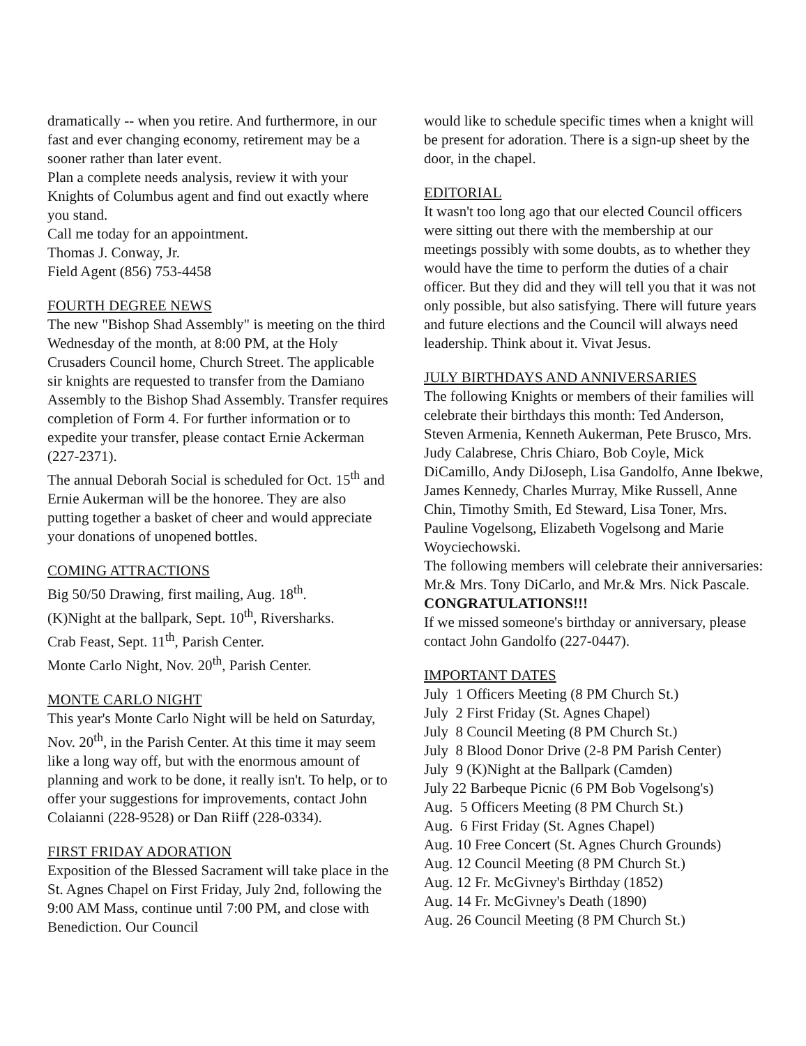dramatically -- when you retire. And furthermore, in our fast and ever changing economy, retirement may be a sooner rather than later event.
Plan a complete needs analysis, review it with your Knights of Columbus agent and find out exactly where you stand.
Call me today for an appointment.
Thomas J. Conway, Jr.
Field Agent (856) 753-4458
FOURTH DEGREE NEWS
The new "Bishop Shad Assembly" is meeting on the third Wednesday of the month, at 8:00 PM, at the Holy Crusaders Council home, Church Street. The applicable sir knights are requested to transfer from the Damiano Assembly to the Bishop Shad Assembly. Transfer requires completion of Form 4. For further information or to expedite your transfer, please contact Ernie Ackerman (227-2371).
The annual Deborah Social is scheduled for Oct. 15<sup>th</sup> and Ernie Aukerman will be the honoree. They are also putting together a basket of cheer and would appreciate your donations of unopened bottles.
COMING ATTRACTIONS
Big 50/50 Drawing, first mailing, Aug. 18<sup>th</sup>.
(K)Night at the ballpark, Sept. 10<sup>th</sup>, Riversharks.
Crab Feast, Sept. 11<sup>th</sup>, Parish Center.
Monte Carlo Night, Nov. 20<sup>th</sup>, Parish Center.
MONTE CARLO NIGHT
This year's Monte Carlo Night will be held on Saturday, Nov. 20<sup>th</sup>, in the Parish Center. At this time it may seem like a long way off, but with the enormous amount of planning and work to be done, it really isn't. To help, or to offer your suggestions for improvements, contact John Colaianni (228-9528) or Dan Riiff (228-0334).
FIRST FRIDAY ADORATION
Exposition of the Blessed Sacrament will take place in the St. Agnes Chapel on First Friday, July 2nd, following the 9:00 AM Mass, continue until 7:00 PM, and close with Benediction. Our Council
would like to schedule specific times when a knight will be present for adoration. There is a sign-up sheet by the door, in the chapel.
EDITORIAL
It wasn't too long ago that our elected Council officers were sitting out there with the membership at our meetings possibly with some doubts, as to whether they would have the time to perform the duties of a chair officer. But they did and they will tell you that it was not only possible, but also satisfying. There will future years and future elections and the Council will always need leadership. Think about it. Vivat Jesus.
JULY BIRTHDAYS AND ANNIVERSARIES
The following Knights or members of their families will celebrate their birthdays this month: Ted Anderson, Steven Armenia, Kenneth Aukerman, Pete Brusco, Mrs. Judy Calabrese, Chris Chiaro, Bob Coyle, Mick DiCamillo, Andy DiJoseph, Lisa Gandolfo, Anne Ibekwe, James Kennedy, Charles Murray, Mike Russell, Anne Chin, Timothy Smith, Ed Steward, Lisa Toner, Mrs. Pauline Vogelsong, Elizabeth Vogelsong and Marie Woyciechowski.
The following members will celebrate their anniversaries: Mr.& Mrs. Tony DiCarlo, and Mr.& Mrs. Nick Pascale. CONGRATULATIONS!!!
If we missed someone's birthday or anniversary, please contact John Gandolfo (227-0447).
IMPORTANT DATES
July 1 Officers Meeting (8 PM Church St.)
July 2 First Friday (St. Agnes Chapel)
July 8 Council Meeting (8 PM Church St.)
July 8 Blood Donor Drive (2-8 PM Parish Center)
July 9 (K)Night at the Ballpark (Camden)
July 22 Barbeque Picnic (6 PM Bob Vogelsong's)
Aug. 5 Officers Meeting (8 PM Church St.)
Aug. 6 First Friday (St. Agnes Chapel)
Aug. 10 Free Concert (St. Agnes Church Grounds)
Aug. 12 Council Meeting (8 PM Church St.)
Aug. 12 Fr. McGivney's Birthday (1852)
Aug. 14 Fr. McGivney's Death (1890)
Aug. 26 Council Meeting (8 PM Church St.)